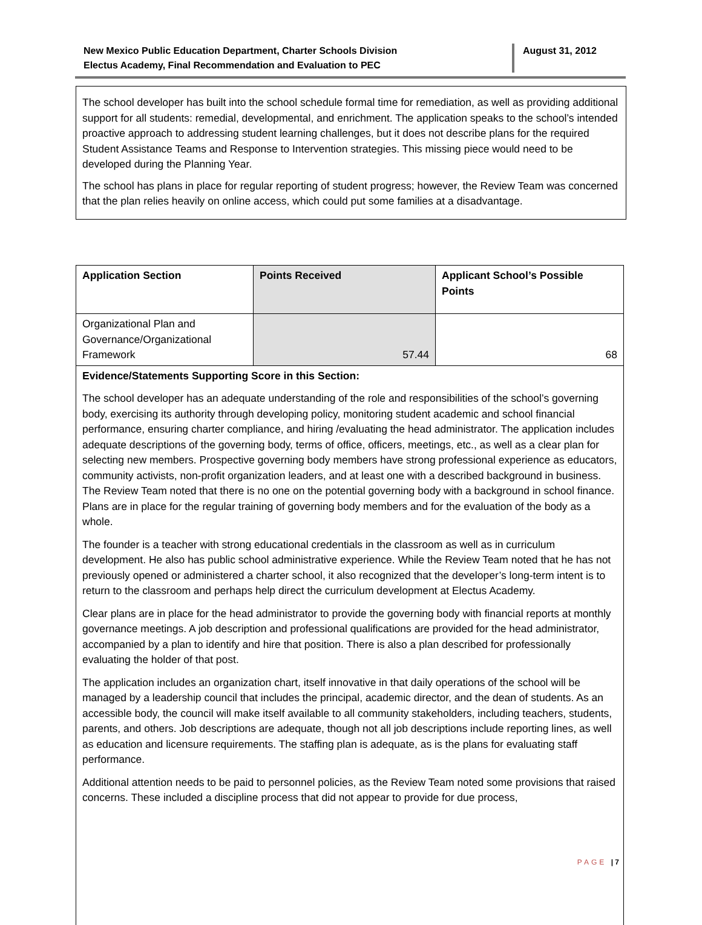New Mexico Public Education Department, Charter Schools Division
Electus Academy, Final Recommendation and Evaluation to PEC
August 31, 2012
The school developer has built into the school schedule formal time for remediation, as well as providing additional support for all students: remedial, developmental, and enrichment. The application speaks to the school’s intended proactive approach to addressing student learning challenges, but it does not describe plans for the required Student Assistance Teams and Response to Intervention strategies. This missing piece would need to be developed during the Planning Year.
The school has plans in place for regular reporting of student progress; however, the Review Team was concerned that the plan relies heavily on online access, which could put some families at a disadvantage.
| Application Section | Points Received | Applicant School’s Possible Points |
| Organizational Plan and Governance/Organizational Framework | 57.44 | 68 |
Evidence/Statements Supporting Score in this Section:
The school developer has an adequate understanding of the role and responsibilities of the school’s governing body, exercising its authority through developing policy, monitoring student academic and school financial performance, ensuring charter compliance, and hiring /evaluating the head administrator. The application includes adequate descriptions of the governing body, terms of office, officers, meetings, etc., as well as a clear plan for selecting new members. Prospective governing body members have strong professional experience as educators, community activists, non-profit organization leaders, and at least one with a described background in business. The Review Team noted that there is no one on the potential governing body with a background in school finance. Plans are in place for the regular training of governing body members and for the evaluation of the body as a whole.
The founder is a teacher with strong educational credentials in the classroom as well as in curriculum development. He also has public school administrative experience. While the Review Team noted that he has not previously opened or administered a charter school, it also recognized that the developer’s long-term intent is to return to the classroom and perhaps help direct the curriculum development at Electus Academy.
Clear plans are in place for the head administrator to provide the governing body with financial reports at monthly governance meetings. A job description and professional qualifications are provided for the head administrator, accompanied by a plan to identify and hire that position. There is also a plan described for professionally evaluating the holder of that post.
The application includes an organization chart, itself innovative in that daily operations of the school will be managed by a leadership council that includes the principal, academic director, and the dean of students. As an accessible body, the council will make itself available to all community stakeholders, including teachers, students, parents, and others. Job descriptions are adequate, though not all job descriptions include reporting lines, as well as education and licensure requirements. The staffing plan is adequate, as is the plans for evaluating staff performance.
Additional attention needs to be paid to personnel policies, as the Review Team noted some provisions that raised concerns. These included a discipline process that did not appear to provide for due process,
PAGE | 7